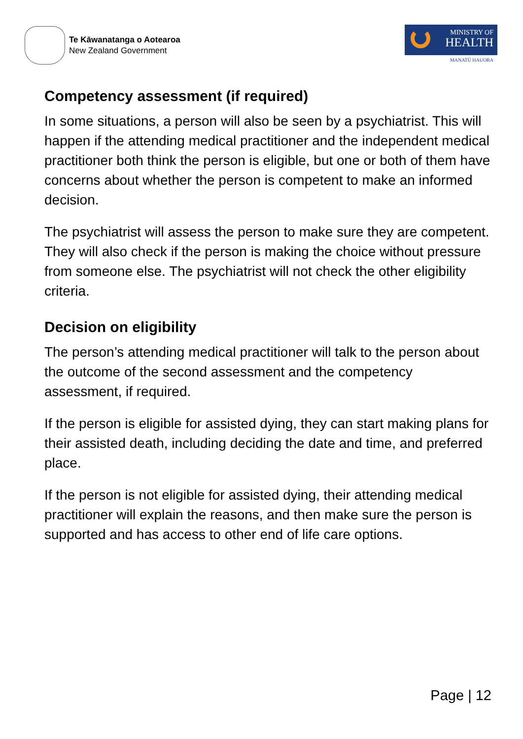Te Kāwanatanga o Aotearoa
New Zealand Government
MINISTRY OF
HEALTH
MANATŪ HAUORA
Competency assessment (if required)
In some situations, a person will also be seen by a psychiatrist. This will happen if the attending medical practitioner and the independent medical practitioner both think the person is eligible, but one or both of them have concerns about whether the person is competent to make an informed decision.
The psychiatrist will assess the person to make sure they are competent. They will also check if the person is making the choice without pressure from someone else. The psychiatrist will not check the other eligibility criteria.
Decision on eligibility
The person’s attending medical practitioner will talk to the person about the outcome of the second assessment and the competency assessment, if required.
If the person is eligible for assisted dying, they can start making plans for their assisted death, including deciding the date and time, and preferred place.
If the person is not eligible for assisted dying, their attending medical practitioner will explain the reasons, and then make sure the person is supported and has access to other end of life care options.
Page | 12